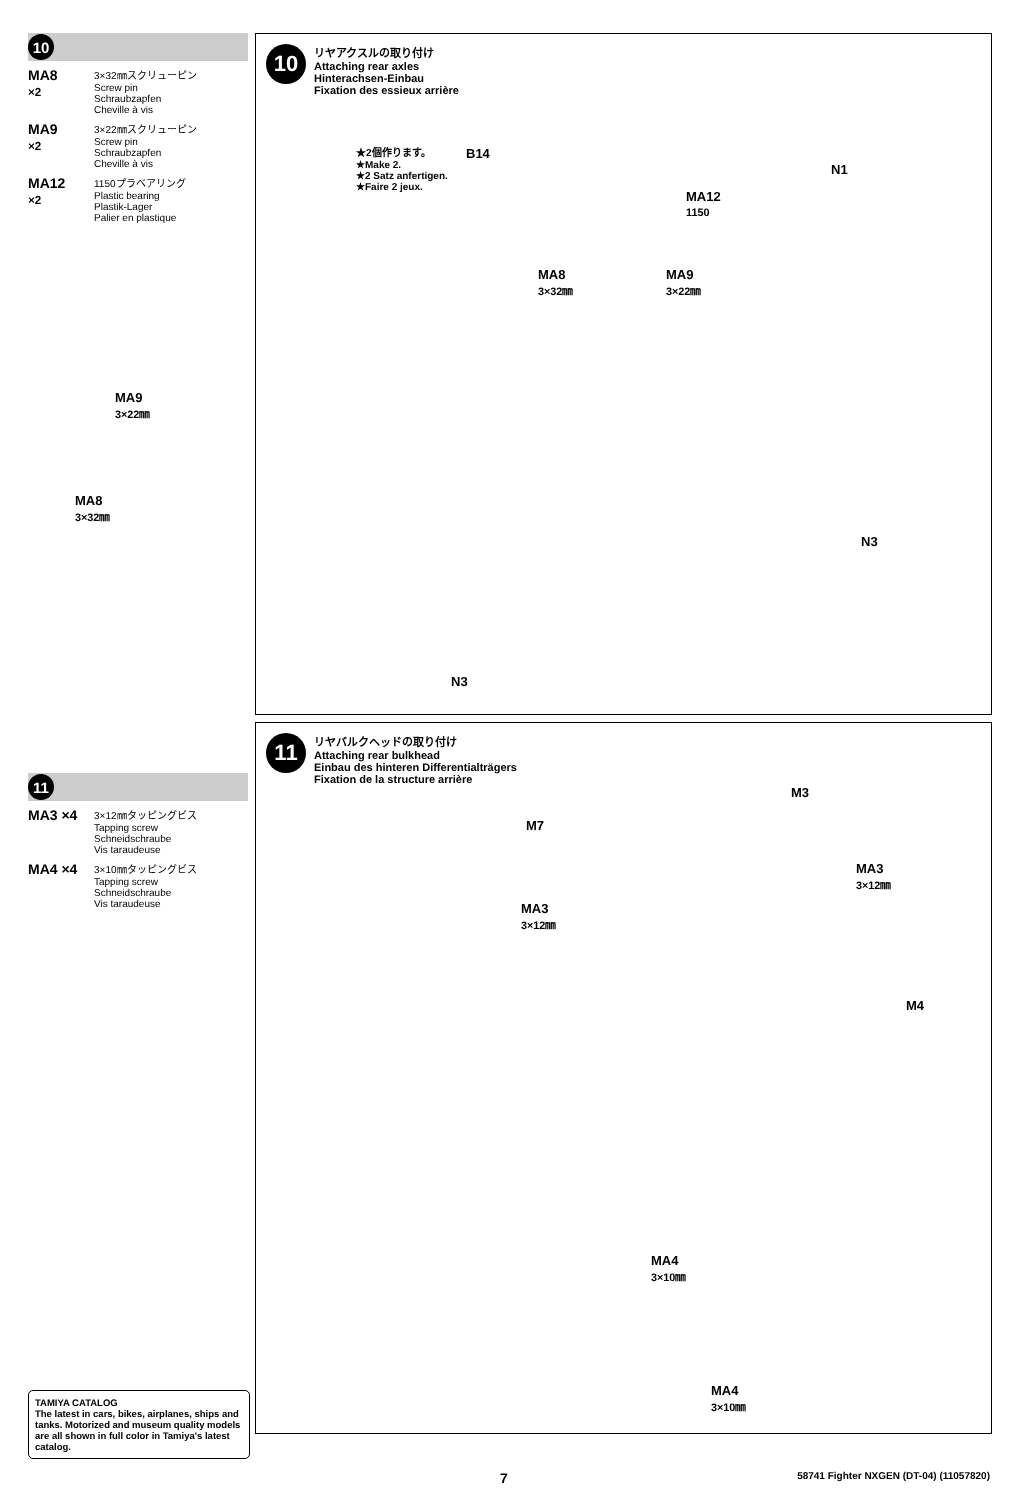10
MA8
×2
3×32㎜スクリューピン
Screw pin
Schraubzapfen
Cheville à vis
MA9
×2
3×22㎜スクリューピン
Screw pin
Schraubzapfen
Cheville à vis
MA12
×2
1150プラベアリング
Plastic bearing
Plastik-Lager
Palier en plastique
11
MA3 ×4
3×12㎜タッピングビス
Tapping screw
Schneidschraube
Vis taraudeuse
MA4 ×4
3×10㎜タッピングビス
Tapping screw
Schneidschraube
Vis taraudeuse
10
リヤアクスルの取り付け
Attaching rear axles
Hinterachsen-Einbau
Fixation des essieux arrière
★2個作ります。
★Make 2.
★2 Satz anfertigen.
★Faire 2 jeux.
B14
N1
MA12
1150
MA8
3×32㎜
MA9
3×22㎜
N3
N3
MA9
3×22㎜
MA8
3×32㎜
11
リヤバルクヘッドの取り付け
Attaching rear bulkhead
Einbau des hinteren Differentialträgers
Fixation de la structure arrière
M7
M3
MA3
3×12㎜
MA3
3×12㎜
M4
MA4
3×10㎜
MA4
3×10㎜
TAMIYA CATALOG
The latest in cars, bikes, airplanes, ships and tanks. Motorized and museum quality models are all shown in full color in Tamiya's latest catalog.
7 58741 Fighter NXGEN (DT-04) (11057820)